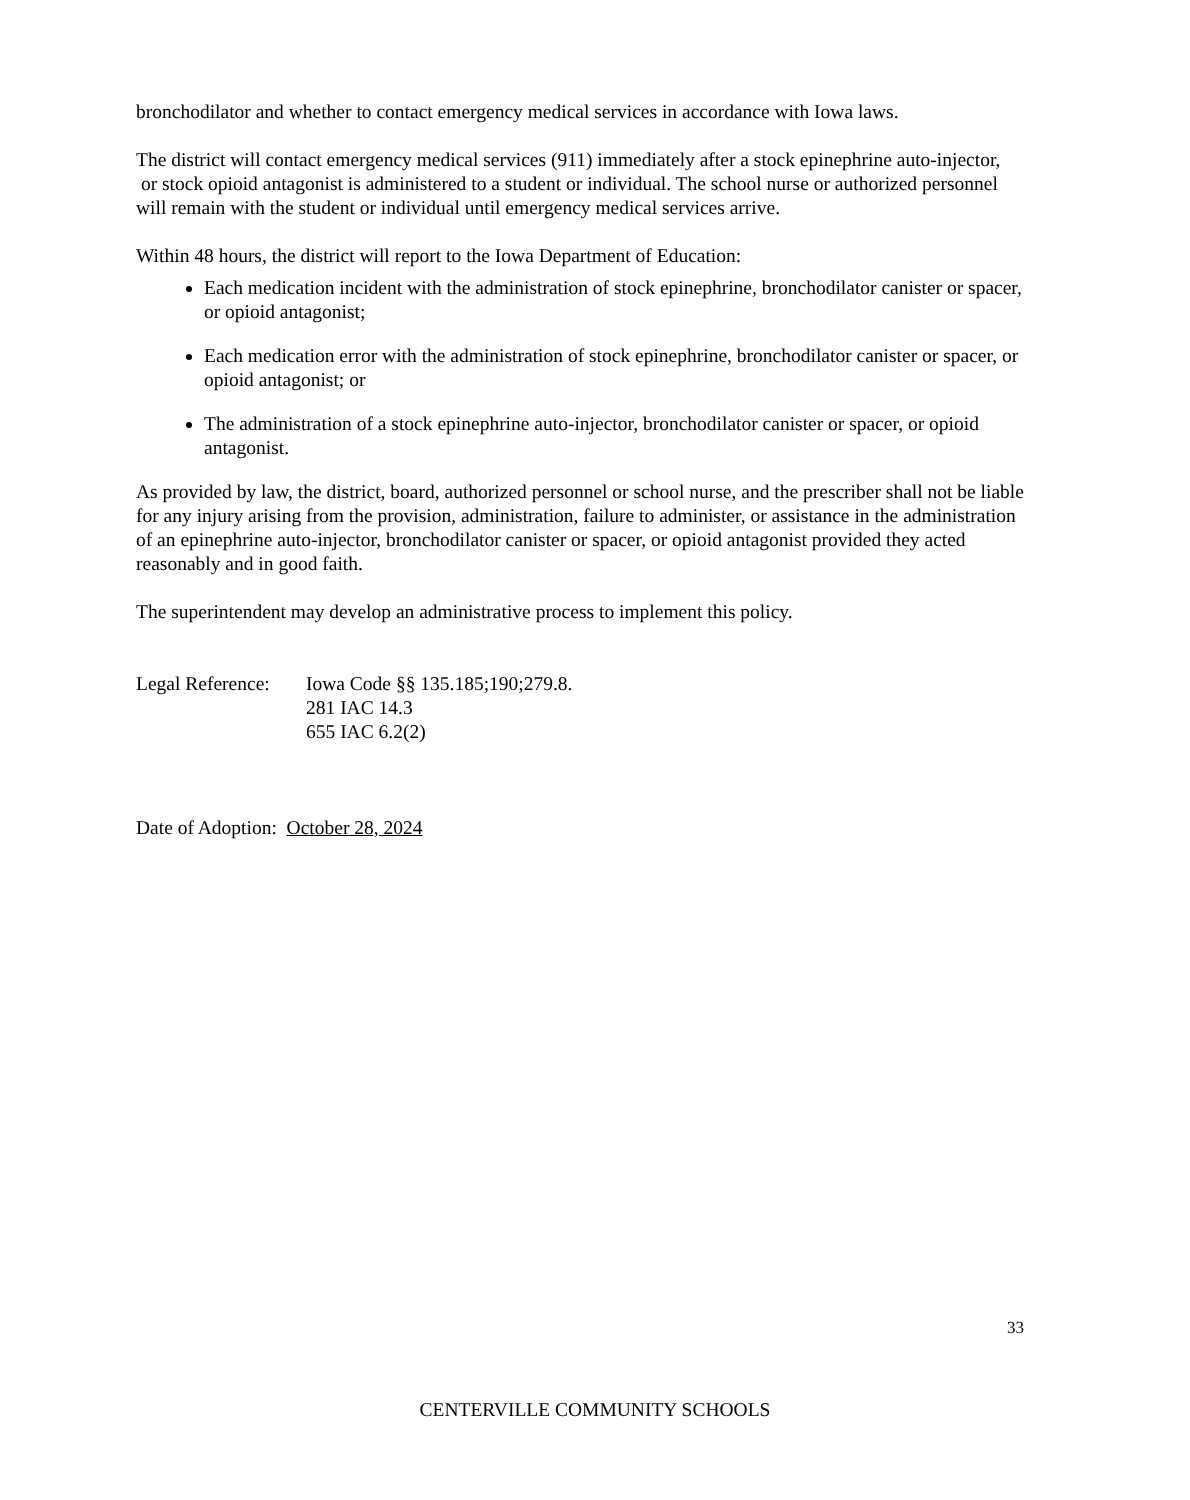bronchodilator and whether to contact emergency medical services in accordance with Iowa laws.
The district will contact emergency medical services (911) immediately after a stock epinephrine auto-injector, or stock opioid antagonist is administered to a student or individual. The school nurse or authorized personnel will remain with the student or individual until emergency medical services arrive.
Within 48 hours, the district will report to the Iowa Department of Education:
Each medication incident with the administration of stock epinephrine, bronchodilator canister or spacer, or opioid antagonist;
Each medication error with the administration of stock epinephrine, bronchodilator canister or spacer, or opioid antagonist; or
The administration of a stock epinephrine auto-injector, bronchodilator canister or spacer, or opioid antagonist.
As provided by law, the district, board, authorized personnel or school nurse, and the prescriber shall not be liable for any injury arising from the provision, administration, failure to administer, or assistance in the administration of an epinephrine auto-injector, bronchodilator canister or spacer, or opioid antagonist provided they acted reasonably and in good faith.
The superintendent may develop an administrative process to implement this policy.
Legal Reference:
Iowa Code §§ 135.185;190;279.8.
281 IAC 14.3
655 IAC 6.2(2)
Date of Adoption: October 28, 2024
33
CENTERVILLE COMMUNITY SCHOOLS